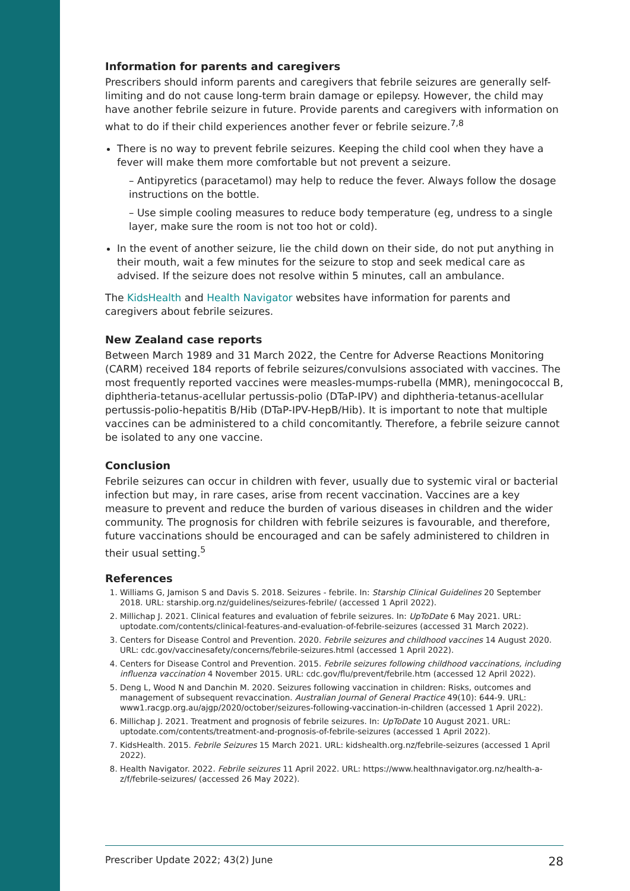Information for parents and caregivers
Prescribers should inform parents and caregivers that febrile seizures are generally self-limiting and do not cause long-term brain damage or epilepsy. However, the child may have another febrile seizure in future. Provide parents and caregivers with information on what to do if their child experiences another fever or febrile seizure.<sup>7,8</sup>
There is no way to prevent febrile seizures. Keeping the child cool when they have a fever will make them more comfortable but not prevent a seizure.
– Antipyretics (paracetamol) may help to reduce the fever. Always follow the dosage instructions on the bottle.
– Use simple cooling measures to reduce body temperature (eg, undress to a single layer, make sure the room is not too hot or cold).
In the event of another seizure, lie the child down on their side, do not put anything in their mouth, wait a few minutes for the seizure to stop and seek medical care as advised. If the seizure does not resolve within 5 minutes, call an ambulance.
The KidsHealth and Health Navigator websites have information for parents and caregivers about febrile seizures.
New Zealand case reports
Between March 1989 and 31 March 2022, the Centre for Adverse Reactions Monitoring (CARM) received 184 reports of febrile seizures/convulsions associated with vaccines. The most frequently reported vaccines were measles-mumps-rubella (MMR), meningococcal B, diphtheria-tetanus-acellular pertussis-polio (DTaP-IPV) and diphtheria-tetanus-acellular pertussis-polio-hepatitis B/Hib (DTaP-IPV-HepB/Hib). It is important to note that multiple vaccines can be administered to a child concomitantly. Therefore, a febrile seizure cannot be isolated to any one vaccine.
Conclusion
Febrile seizures can occur in children with fever, usually due to systemic viral or bacterial infection but may, in rare cases, arise from recent vaccination. Vaccines are a key measure to prevent and reduce the burden of various diseases in children and the wider community. The prognosis for children with febrile seizures is favourable, and therefore, future vaccinations should be encouraged and can be safely administered to children in their usual setting.<sup>5</sup>
References
1. Williams G, Jamison S and Davis S. 2018. Seizures - febrile. In: Starship Clinical Guidelines 20 September 2018. URL: starship.org.nz/guidelines/seizures-febrile/ (accessed 1 April 2022).
2. Millichap J. 2021. Clinical features and evaluation of febrile seizures. In: UpToDate 6 May 2021. URL: uptodate.com/contents/clinical-features-and-evaluation-of-febrile-seizures (accessed 31 March 2022).
3. Centers for Disease Control and Prevention. 2020. Febrile seizures and childhood vaccines 14 August 2020. URL: cdc.gov/vaccinesafety/concerns/febrile-seizures.html (accessed 1 April 2022).
4. Centers for Disease Control and Prevention. 2015. Febrile seizures following childhood vaccinations, including influenza vaccination 4 November 2015. URL: cdc.gov/flu/prevent/febrile.htm (accessed 12 April 2022).
5. Deng L, Wood N and Danchin M. 2020. Seizures following vaccination in children: Risks, outcomes and management of subsequent revaccination. Australian Journal of General Practice 49(10): 644-9. URL: www1.racgp.org.au/ajgp/2020/october/seizures-following-vaccination-in-children (accessed 1 April 2022).
6. Millichap J. 2021. Treatment and prognosis of febrile seizures. In: UpToDate 10 August 2021. URL: uptodate.com/contents/treatment-and-prognosis-of-febrile-seizures (accessed 1 April 2022).
7. KidsHealth. 2015. Febrile Seizures 15 March 2021. URL: kidshealth.org.nz/febrile-seizures (accessed 1 April 2022).
8. Health Navigator. 2022. Febrile seizures 11 April 2022. URL: https://www.healthnavigator.org.nz/health-a-z/f/febrile-seizures/ (accessed 26 May 2022).
Prescriber Update 2022; 43(2) June 28